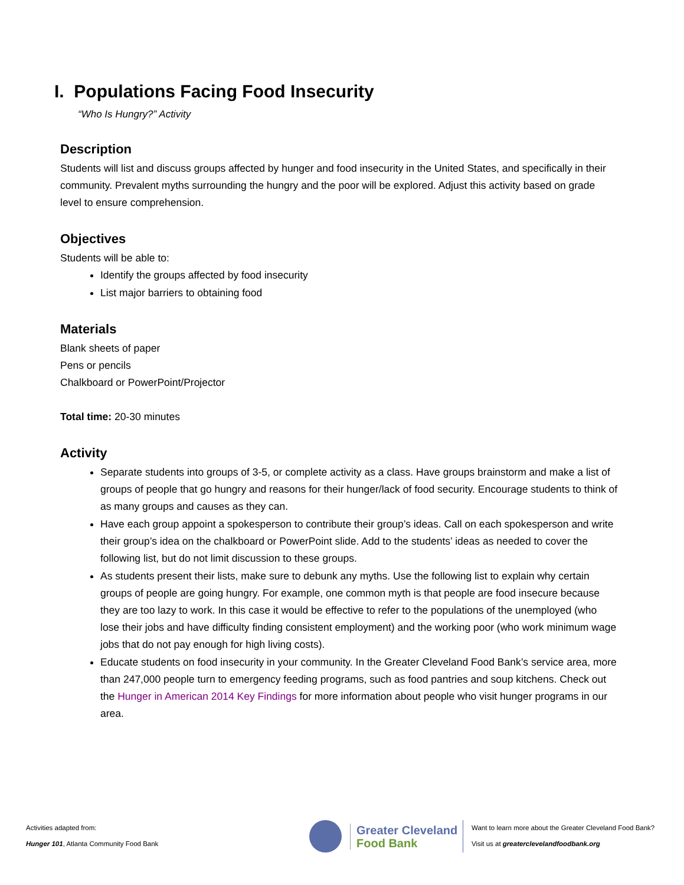I. Populations Facing Food Insecurity
“Who Is Hungry?” Activity
Description
Students will list and discuss groups affected by hunger and food insecurity in the United States, and specifically in their community. Prevalent myths surrounding the hungry and the poor will be explored. Adjust this activity based on grade level to ensure comprehension.
Objectives
Students will be able to:
Identify the groups affected by food insecurity
List major barriers to obtaining food
Materials
Blank sheets of paper
Pens or pencils
Chalkboard or PowerPoint/Projector
Total time: 20-30 minutes
Activity
Separate students into groups of 3-5, or complete activity as a class. Have groups brainstorm and make a list of groups of people that go hungry and reasons for their hunger/lack of food security. Encourage students to think of as many groups and causes as they can.
Have each group appoint a spokesperson to contribute their group’s ideas. Call on each spokesperson and write their group’s idea on the chalkboard or PowerPoint slide. Add to the students’ ideas as needed to cover the following list, but do not limit discussion to these groups.
As students present their lists, make sure to debunk any myths. Use the following list to explain why certain groups of people are going hungry. For example, one common myth is that people are food insecure because they are too lazy to work. In this case it would be effective to refer to the populations of the unemployed (who lose their jobs and have difficulty finding consistent employment) and the working poor (who work minimum wage jobs that do not pay enough for high living costs).
Educate students on food insecurity in your community. In the Greater Cleveland Food Bank’s service area, more than 247,000 people turn to emergency feeding programs, such as food pantries and soup kitchens. Check out the Hunger in American 2014 Key Findings for more information about people who visit hunger programs in our area.
Activities adapted from:
Hunger 101, Atlanta Community Food Bank
Greater Cleveland
Food Bank
Want to learn more about the Greater Cleveland Food Bank?
Visit us at greaterclevelandfoodbank.org